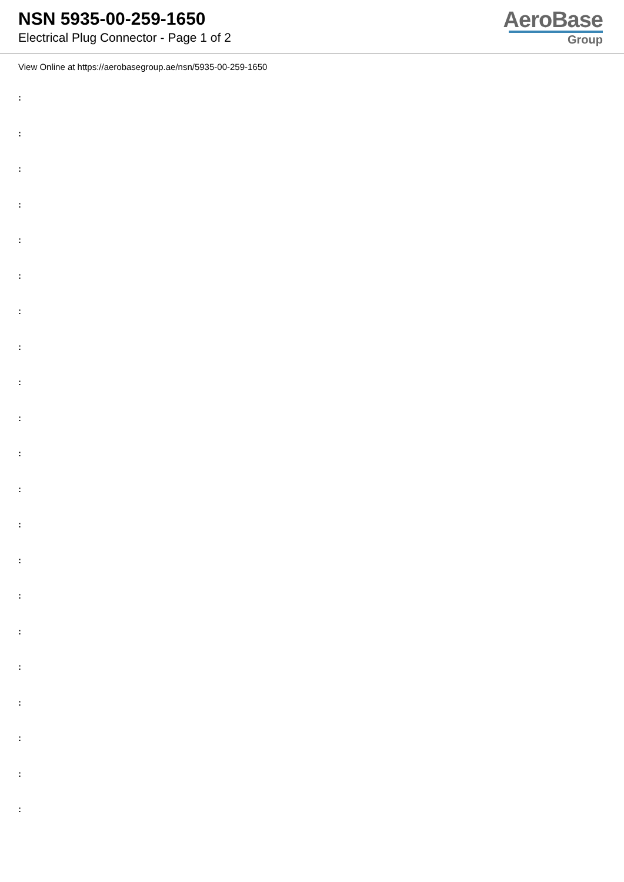NSN 5935-00-259-1650
Electrical Plug Connector - Page 1 of 2
AeroBase
Group
View Online at https://aerobasegroup.ae/nsn/5935-00-259-1650
:
:
:
:
:
:
:
:
:
:
:
:
:
:
:
:
:
:
:
:
: